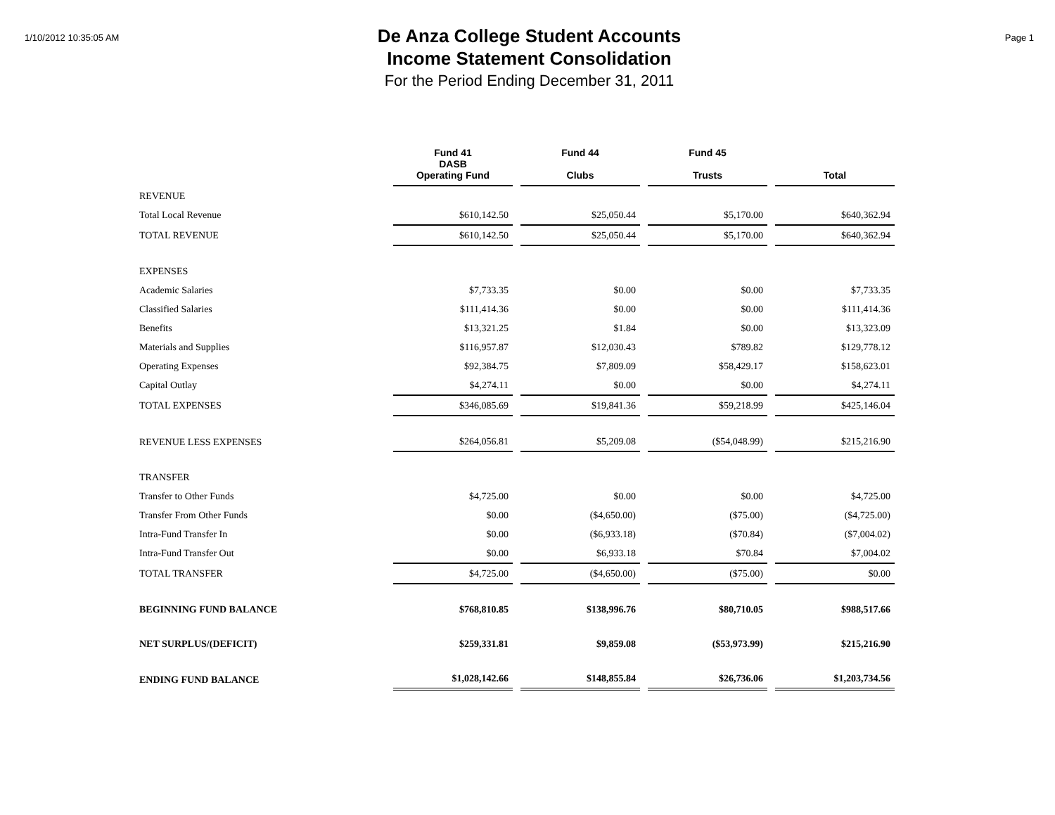1/10/2012 10:35:05 AM
De Anza College Student Accounts
Income Statement Consolidation
For the Period Ending December 31, 2011
Page 1
| | Fund 41 DASB Operating Fund | Fund 44 Clubs | Fund 45 Trusts | Total |
| --- | --- | --- | --- | --- |
| REVENUE | | | | |
| Total Local Revenue | $610,142.50 | $25,050.44 | $5,170.00 | $640,362.94 |
| TOTAL REVENUE | $610,142.50 | $25,050.44 | $5,170.00 | $640,362.94 |
| EXPENSES | | | | |
| Academic Salaries | $7,733.35 | $0.00 | $0.00 | $7,733.35 |
| Classified Salaries | $111,414.36 | $0.00 | $0.00 | $111,414.36 |
| Benefits | $13,321.25 | $1.84 | $0.00 | $13,323.09 |
| Materials and Supplies | $116,957.87 | $12,030.43 | $789.82 | $129,778.12 |
| Operating Expenses | $92,384.75 | $7,809.09 | $58,429.17 | $158,623.01 |
| Capital Outlay | $4,274.11 | $0.00 | $0.00 | $4,274.11 |
| TOTAL EXPENSES | $346,085.69 | $19,841.36 | $59,218.99 | $425,146.04 |
| REVENUE LESS EXPENSES | $264,056.81 | $5,209.08 | ($54,048.99) | $215,216.90 |
| TRANSFER | | | | |
| Transfer to Other Funds | $4,725.00 | $0.00 | $0.00 | $4,725.00 |
| Transfer From Other Funds | $0.00 | ($4,650.00) | ($75.00) | ($4,725.00) |
| Intra-Fund Transfer In | $0.00 | ($6,933.18) | ($70.84) | ($7,004.02) |
| Intra-Fund Transfer Out | $0.00 | $6,933.18 | $70.84 | $7,004.02 |
| TOTAL TRANSFER | $4,725.00 | ($4,650.00) | ($75.00) | $0.00 |
| BEGINNING FUND BALANCE | $768,810.85 | $138,996.76 | $80,710.05 | $988,517.66 |
| NET SURPLUS/(DEFICIT) | $259,331.81 | $9,859.08 | ($53,973.99) | $215,216.90 |
| ENDING FUND BALANCE | $1,028,142.66 | $148,855.84 | $26,736.06 | $1,203,734.56 |